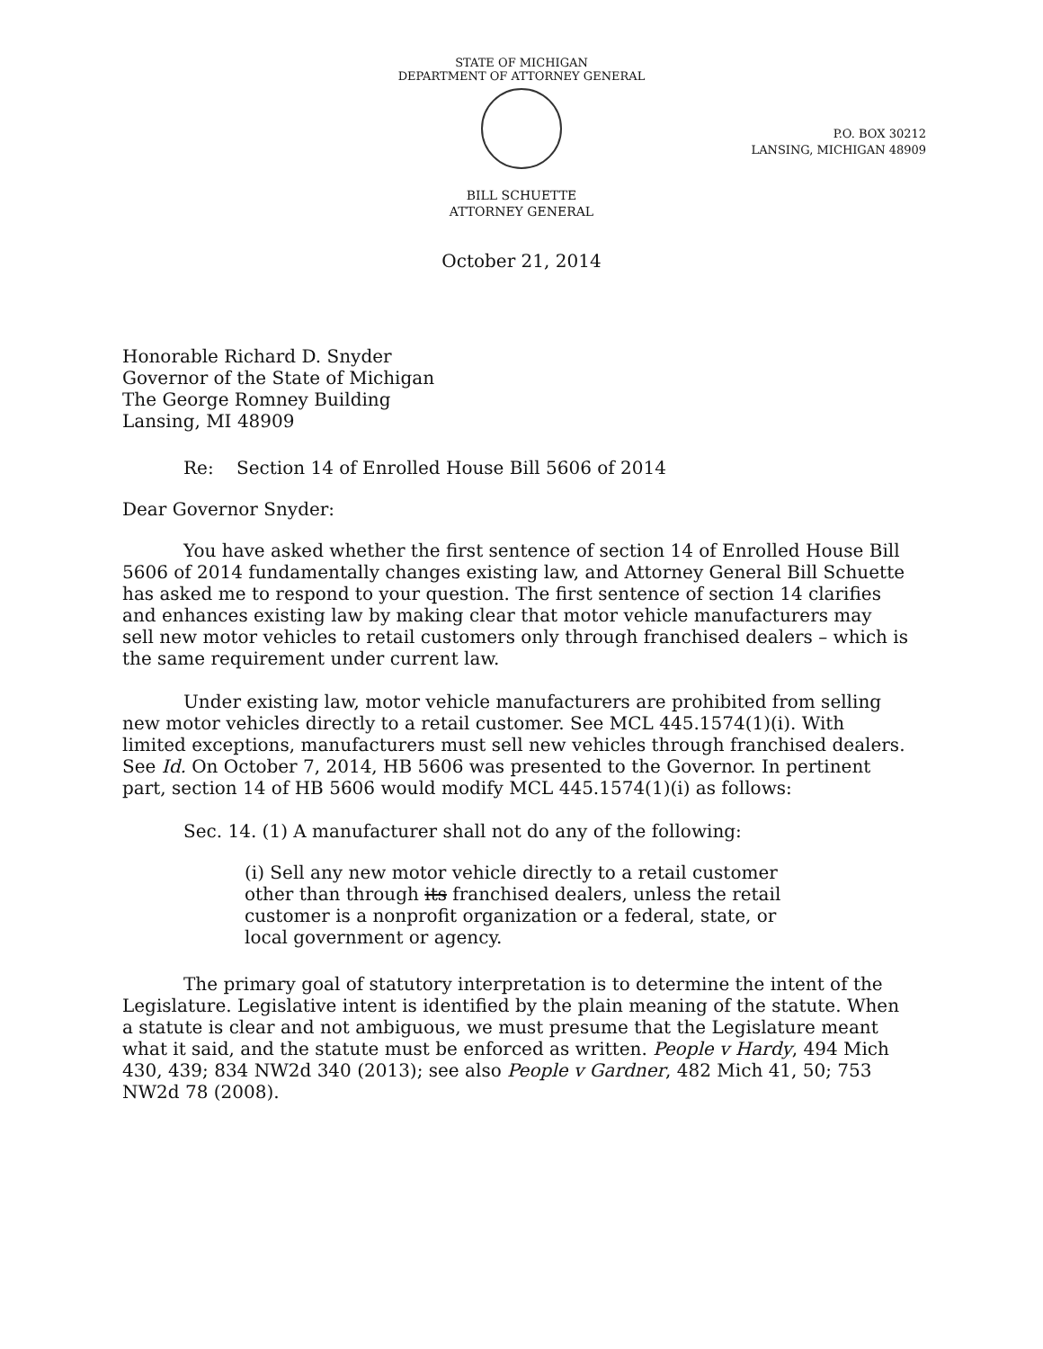STATE OF MICHIGAN
DEPARTMENT OF ATTORNEY GENERAL
P.O. BOX 30212
LANSING, MICHIGAN 48909
BILL SCHUETTE
ATTORNEY GENERAL
October 21, 2014
Honorable Richard D. Snyder
Governor of the State of Michigan
The George Romney Building
Lansing, MI 48909
Re: Section 14 of Enrolled House Bill 5606 of 2014
Dear Governor Snyder:
You have asked whether the first sentence of section 14 of Enrolled House Bill 5606 of 2014 fundamentally changes existing law, and Attorney General Bill Schuette has asked me to respond to your question. The first sentence of section 14 clarifies and enhances existing law by making clear that motor vehicle manufacturers may sell new motor vehicles to retail customers only through franchised dealers – which is the same requirement under current law.
Under existing law, motor vehicle manufacturers are prohibited from selling new motor vehicles directly to a retail customer. See MCL 445.1574(1)(i). With limited exceptions, manufacturers must sell new vehicles through franchised dealers. See Id. On October 7, 2014, HB 5606 was presented to the Governor. In pertinent part, section 14 of HB 5606 would modify MCL 445.1574(1)(i) as follows:
Sec. 14. (1) A manufacturer shall not do any of the following:
(i) Sell any new motor vehicle directly to a retail customer other than through its franchised dealers, unless the retail customer is a nonprofit organization or a federal, state, or local government or agency.
The primary goal of statutory interpretation is to determine the intent of the Legislature. Legislative intent is identified by the plain meaning of the statute. When a statute is clear and not ambiguous, we must presume that the Legislature meant what it said, and the statute must be enforced as written. People v Hardy, 494 Mich 430, 439; 834 NW2d 340 (2013); see also People v Gardner, 482 Mich 41, 50; 753 NW2d 78 (2008).